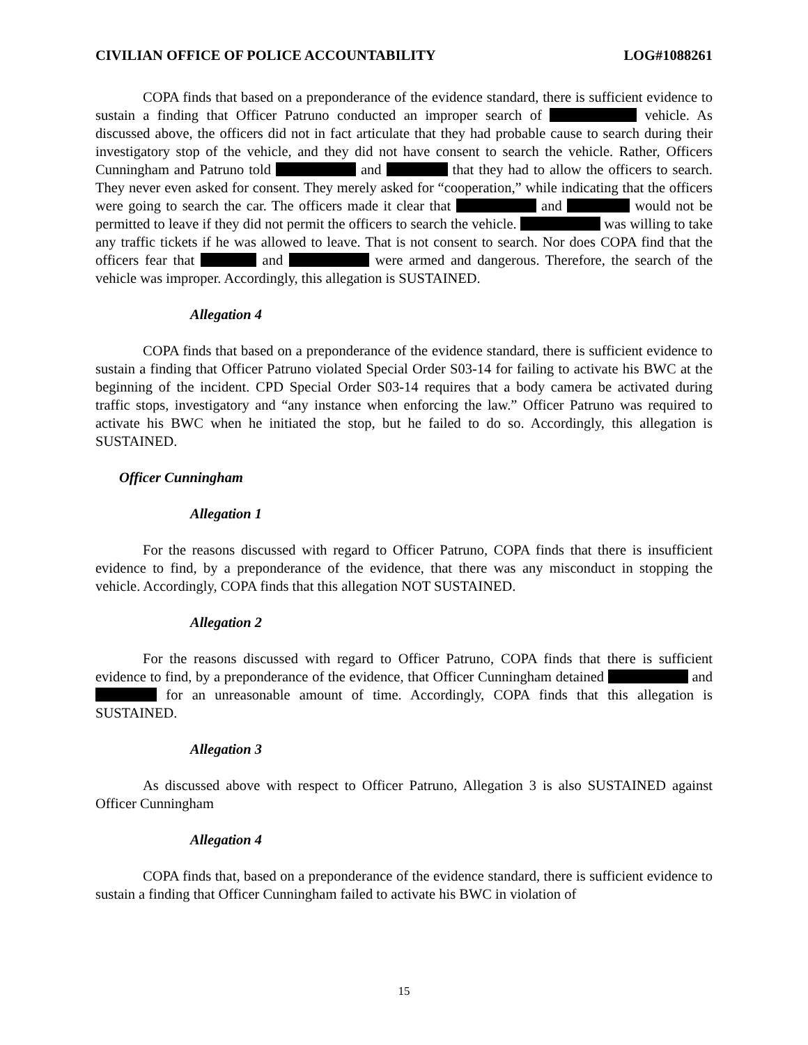CIVILIAN OFFICE OF POLICE ACCOUNTABILITY LOG#1088261
COPA finds that based on a preponderance of the evidence standard, there is sufficient evidence to sustain a finding that Officer Patruno conducted an improper search of vehicle. As discussed above, the officers did not in fact articulate that they had probable cause to search during their investigatory stop of the vehicle, and they did not have consent to search the vehicle. Rather, Officers Cunningham and Patruno told and that they had to allow the officers to search. They never even asked for consent. They merely asked for “cooperation,” while indicating that the officers were going to search the car. The officers made it clear that and would not be permitted to leave if they did not permit the officers to search the vehicle. was willing to take any traffic tickets if he was allowed to leave. That is not consent to search. Nor does COPA find that the officers fear that and were armed and dangerous. Therefore, the search of the vehicle was improper. Accordingly, this allegation is SUSTAINED.
Allegation 4
COPA finds that based on a preponderance of the evidence standard, there is sufficient evidence to sustain a finding that Officer Patruno violated Special Order S03-14 for failing to activate his BWC at the beginning of the incident. CPD Special Order S03-14 requires that a body camera be activated during traffic stops, investigatory and “any instance when enforcing the law.” Officer Patruno was required to activate his BWC when he initiated the stop, but he failed to do so. Accordingly, this allegation is SUSTAINED.
Officer Cunningham
Allegation 1
For the reasons discussed with regard to Officer Patruno, COPA finds that there is insufficient evidence to find, by a preponderance of the evidence, that there was any misconduct in stopping the vehicle. Accordingly, COPA finds that this allegation NOT SUSTAINED.
Allegation 2
For the reasons discussed with regard to Officer Patruno, COPA finds that there is sufficient evidence to find, by a preponderance of the evidence, that Officer Cunningham detained and for an unreasonable amount of time. Accordingly, COPA finds that this allegation is SUSTAINED.
Allegation 3
As discussed above with respect to Officer Patruno, Allegation 3 is also SUSTAINED against Officer Cunningham
Allegation 4
COPA finds that, based on a preponderance of the evidence standard, there is sufficient evidence to sustain a finding that Officer Cunningham failed to activate his BWC in violation of
15